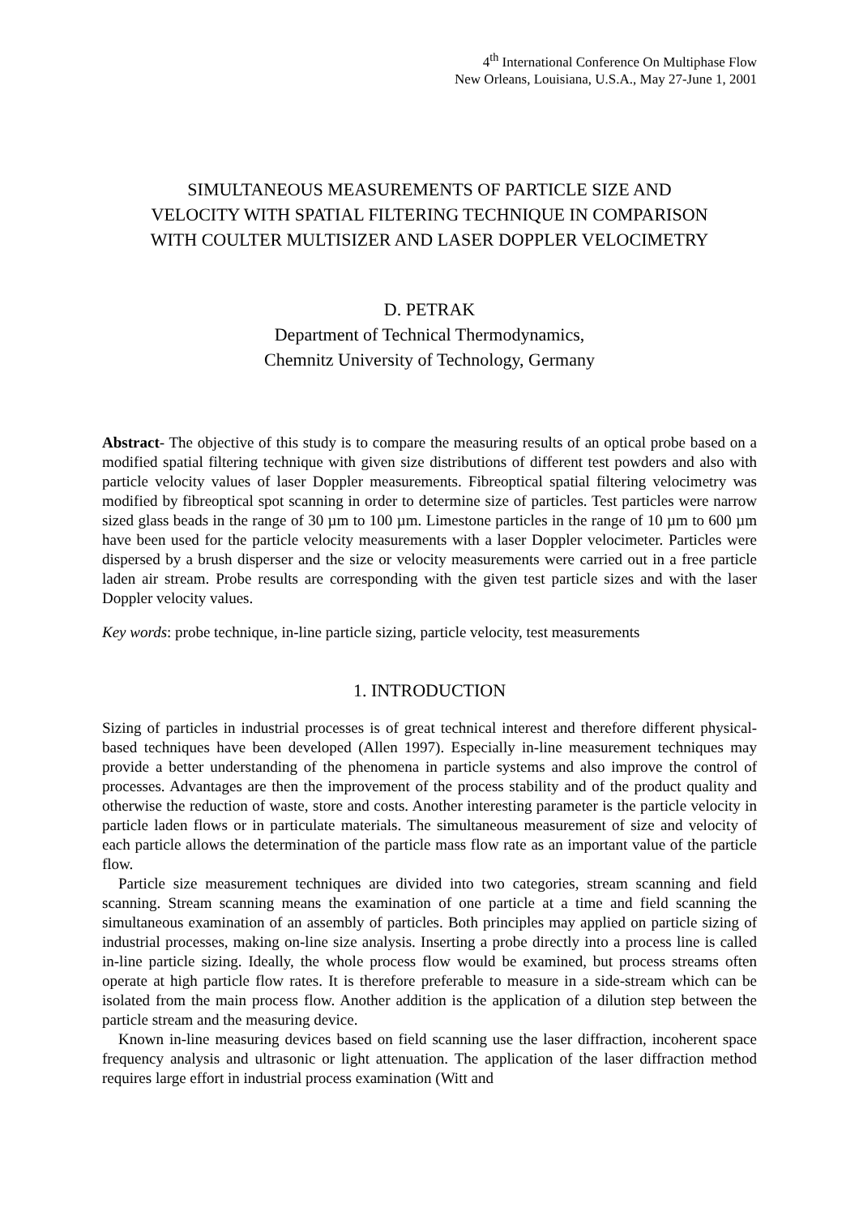4<sup>th</sup> International Conference On Multiphase Flow
New Orleans, Louisiana, U.S.A., May 27-June 1, 2001
SIMULTANEOUS MEASUREMENTS OF PARTICLE SIZE AND
VELOCITY WITH SPATIAL FILTERING TECHNIQUE IN COMPARISON
WITH COULTER MULTISIZER AND LASER DOPPLER VELOCIMETRY
D. PETRAK
Department of Technical Thermodynamics,
Chemnitz University of Technology, Germany
Abstract- The objective of this study is to compare the measuring results of an optical probe based on a modified spatial filtering technique with given size distributions of different test powders and also with particle velocity values of laser Doppler measurements. Fibreoptical spatial filtering velocimetry was modified by fibreoptical spot scanning in order to determine size of particles. Test particles were narrow sized glass beads in the range of 30 µm to 100 µm. Limestone particles in the range of 10 µm to 600 µm have been used for the particle velocity measurements with a laser Doppler velocimeter. Particles were dispersed by a brush disperser and the size or velocity measurements were carried out in a free particle laden air stream. Probe results are corresponding with the given test particle sizes and with the laser Doppler velocity values.
Key words: probe technique, in-line particle sizing, particle velocity, test measurements
1. INTRODUCTION
Sizing of particles in industrial processes is of great technical interest and therefore different physical-based techniques have been developed (Allen 1997). Especially in-line measurement techniques may provide a better understanding of the phenomena in particle systems and also improve the control of processes. Advantages are then the improvement of the process stability and of the product quality and otherwise the reduction of waste, store and costs. Another interesting parameter is the particle velocity in particle laden flows or in particulate materials. The simultaneous measurement of size and velocity of each particle allows the determination of the particle mass flow rate as an important value of the particle flow.
Particle size measurement techniques are divided into two categories, stream scanning and field scanning. Stream scanning means the examination of one particle at a time and field scanning the simultaneous examination of an assembly of particles. Both principles may applied on particle sizing of industrial processes, making on-line size analysis. Inserting a probe directly into a process line is called in-line particle sizing. Ideally, the whole process flow would be examined, but process streams often operate at high particle flow rates. It is therefore preferable to measure in a side-stream which can be isolated from the main process flow. Another addition is the application of a dilution step between the particle stream and the measuring device.
Known in-line measuring devices based on field scanning use the laser diffraction, incoherent space frequency analysis and ultrasonic or light attenuation. The application of the laser diffraction method requires large effort in industrial process examination (Witt and